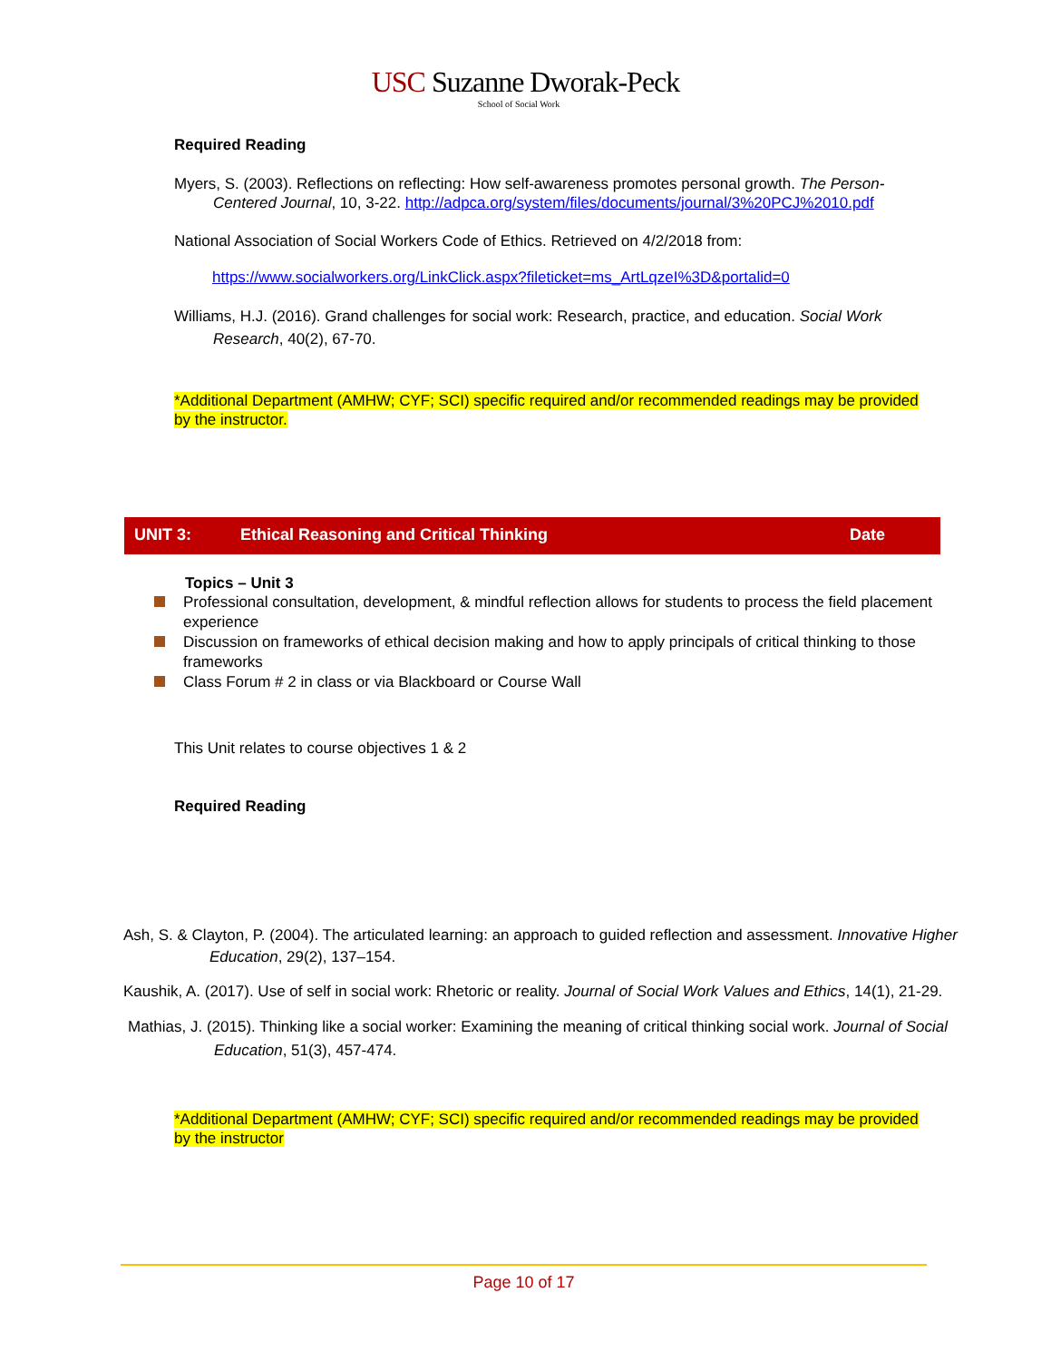USC Suzanne Dworak-Peck
School of Social Work
Required Reading
Myers, S. (2003). Reflections on reflecting: How self-awareness promotes personal growth. The Person-Centered Journal, 10, 3-22. http://adpca.org/system/files/documents/journal/3%20PCJ%2010.pdf
National Association of Social Workers Code of Ethics. Retrieved on 4/2/2018 from:
https://www.socialworkers.org/LinkClick.aspx?fileticket=ms_ArtLqzeI%3D&portalid=0
Williams, H.J. (2016). Grand challenges for social work: Research, practice, and education. Social Work Research, 40(2), 67-70.
*Additional Department (AMHW; CYF; SCI) specific required and/or recommended readings may be provided by the instructor.
UNIT 3: Ethical Reasoning and Critical Thinking Date
Topics – Unit 3
Professional consultation, development, & mindful reflection allows for students to process the field placement experience
Discussion on frameworks of ethical decision making and how to apply principals of critical thinking to those frameworks
Class Forum # 2 in class or via Blackboard or Course Wall
This Unit relates to course objectives 1 & 2
Required Reading
Ash, S. & Clayton, P. (2004). The articulated learning: an approach to guided reflection and assessment. Innovative Higher Education, 29(2), 137–154.
Kaushik, A. (2017). Use of self in social work: Rhetoric or reality. Journal of Social Work Values and Ethics, 14(1), 21-29.
Mathias, J. (2015). Thinking like a social worker: Examining the meaning of critical thinking social work. Journal of Social Education, 51(3), 457-474.
*Additional Department (AMHW; CYF; SCI) specific required and/or recommended readings may be provided by the instructor
Page 10 of 17